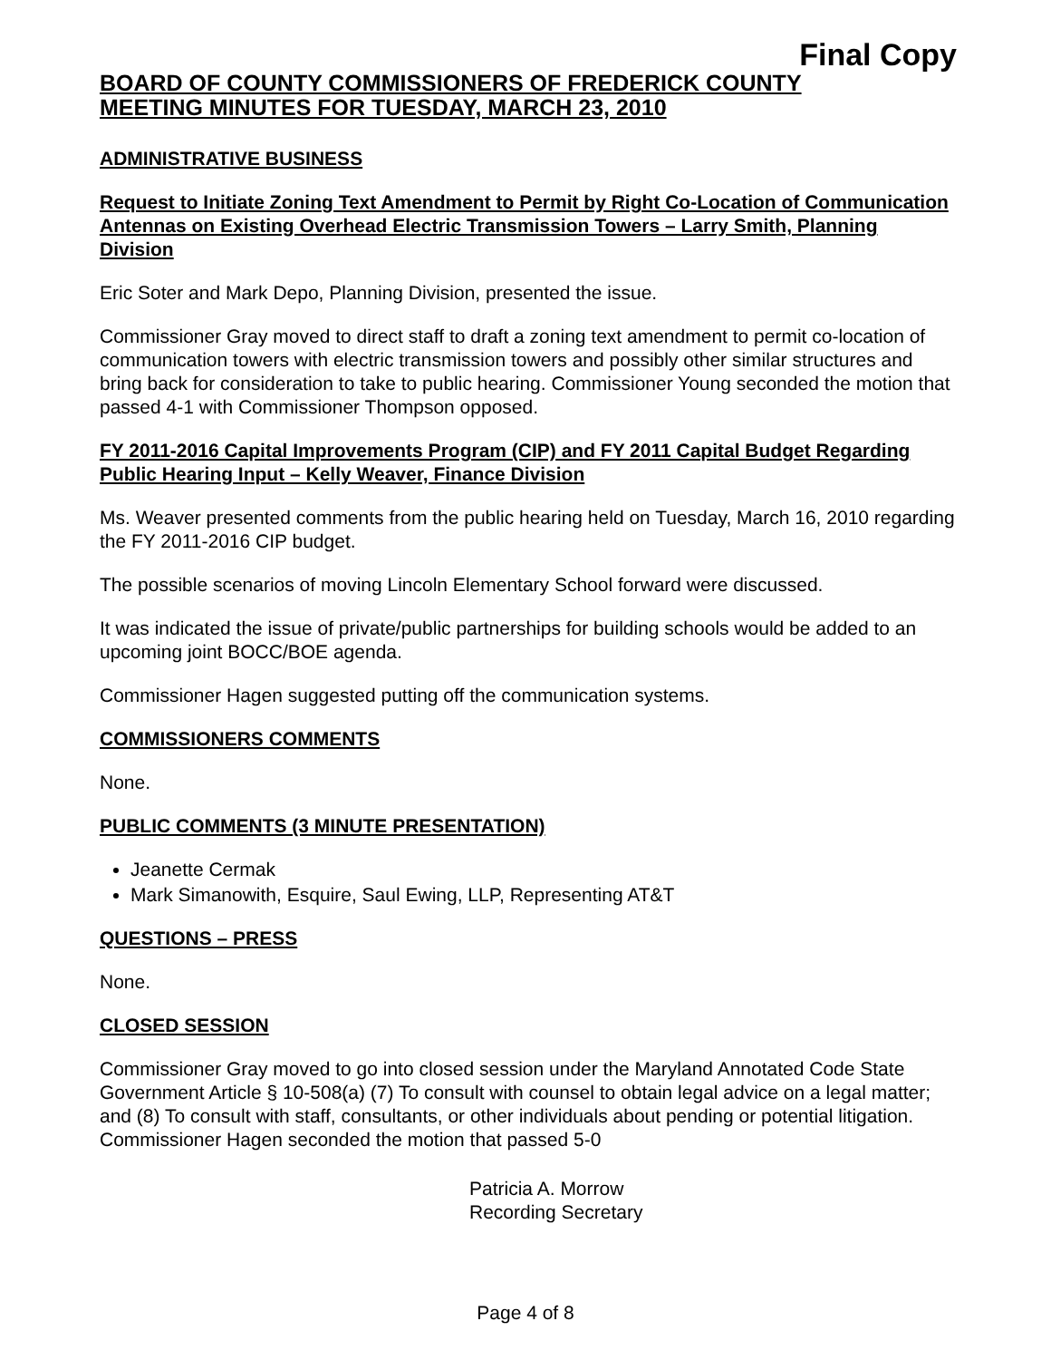Final Copy
BOARD OF COUNTY COMMISSIONERS OF FREDERICK COUNTY
MEETING MINUTES FOR TUESDAY, MARCH 23, 2010
ADMINISTRATIVE BUSINESS
Request to Initiate Zoning Text Amendment to Permit by Right Co-Location of Communication Antennas on Existing Overhead Electric Transmission Towers – Larry Smith, Planning Division
Eric Soter and Mark Depo, Planning Division, presented the issue.
Commissioner Gray moved to direct staff to draft a zoning text amendment to permit co-location of communication towers with electric transmission towers and possibly other similar structures and bring back for consideration to take to public hearing. Commissioner Young seconded the motion that passed 4-1 with Commissioner Thompson opposed.
FY 2011-2016 Capital Improvements Program (CIP) and FY 2011 Capital Budget Regarding Public Hearing Input – Kelly Weaver, Finance Division
Ms. Weaver presented comments from the public hearing held on Tuesday, March 16, 2010 regarding the FY 2011-2016 CIP budget.
The possible scenarios of moving Lincoln Elementary School forward were discussed.
It was indicated the issue of private/public partnerships for building schools would be added to an upcoming joint BOCC/BOE agenda.
Commissioner Hagen suggested putting off the communication systems.
COMMISSIONERS COMMENTS
None.
PUBLIC COMMENTS (3 MINUTE PRESENTATION)
Jeanette Cermak
Mark Simanowith, Esquire, Saul Ewing, LLP, Representing AT&T
QUESTIONS – PRESS
None.
CLOSED SESSION
Commissioner Gray moved to go into closed session under the Maryland Annotated Code State Government Article § 10-508(a) (7) To consult with counsel to obtain legal advice on a legal matter; and (8) To consult with staff, consultants, or other individuals about pending or potential litigation. Commissioner Hagen seconded the motion that passed 5-0
Patricia A. Morrow
Recording Secretary
Page 4 of 8